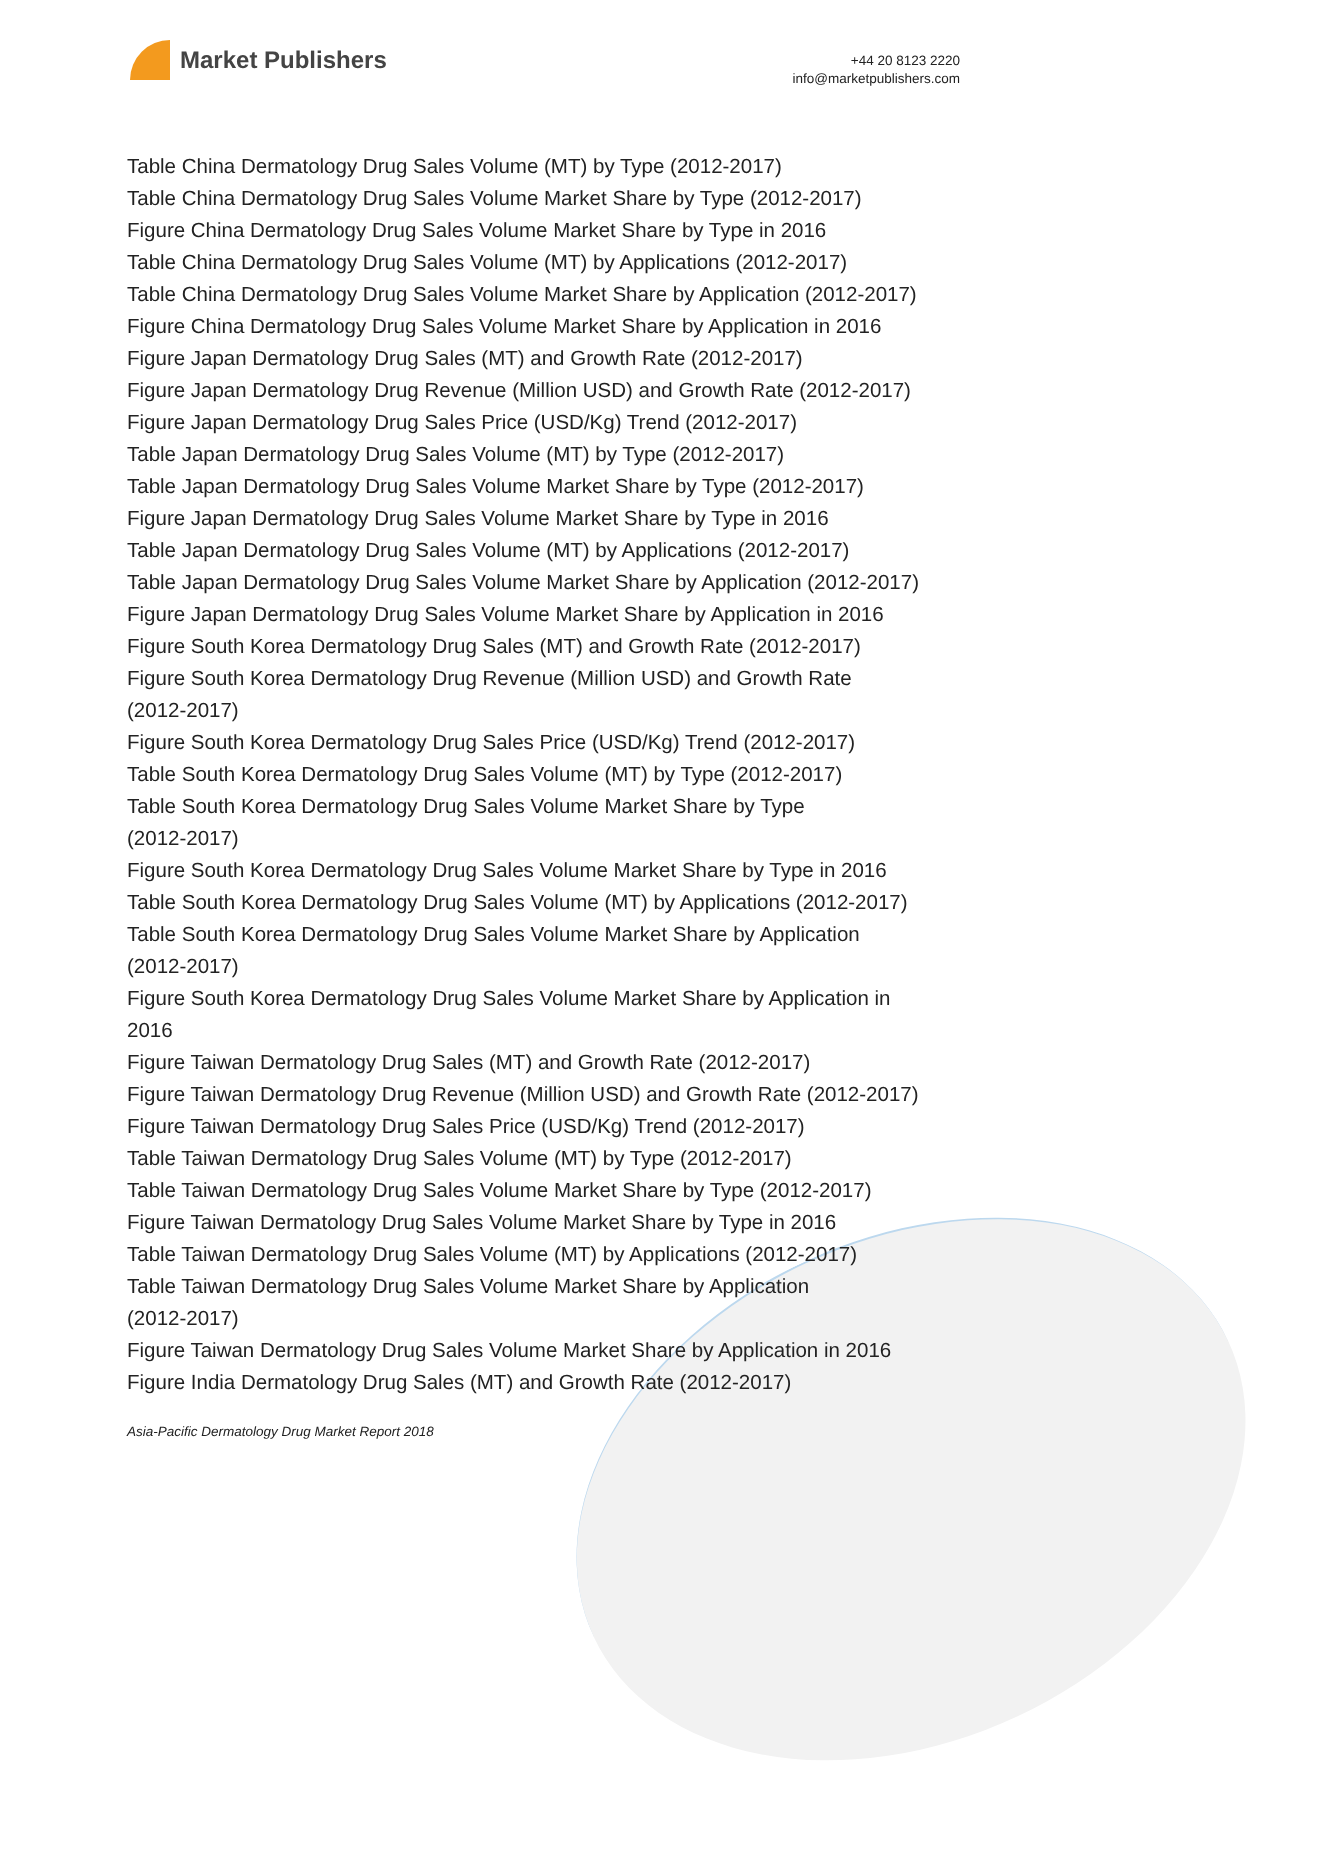Market Publishers
+44 20 8123 2220
info@marketpublishers.com
Table China Dermatology Drug Sales Volume (MT) by Type (2012-2017)
Table China Dermatology Drug Sales Volume Market Share by Type (2012-2017)
Figure China Dermatology Drug Sales Volume Market Share by Type in 2016
Table China Dermatology Drug Sales Volume (MT) by Applications (2012-2017)
Table China Dermatology Drug Sales Volume Market Share by Application (2012-2017)
Figure China Dermatology Drug Sales Volume Market Share by Application in 2016
Figure Japan Dermatology Drug Sales (MT) and Growth Rate (2012-2017)
Figure Japan Dermatology Drug Revenue (Million USD) and Growth Rate (2012-2017)
Figure Japan Dermatology Drug Sales Price (USD/Kg) Trend (2012-2017)
Table Japan Dermatology Drug Sales Volume (MT) by Type (2012-2017)
Table Japan Dermatology Drug Sales Volume Market Share by Type (2012-2017)
Figure Japan Dermatology Drug Sales Volume Market Share by Type in 2016
Table Japan Dermatology Drug Sales Volume (MT) by Applications (2012-2017)
Table Japan Dermatology Drug Sales Volume Market Share by Application (2012-2017)
Figure Japan Dermatology Drug Sales Volume Market Share by Application in 2016
Figure South Korea Dermatology Drug Sales (MT) and Growth Rate (2012-2017)
Figure South Korea Dermatology Drug Revenue (Million USD) and Growth Rate
(2012-2017)
Figure South Korea Dermatology Drug Sales Price (USD/Kg) Trend (2012-2017)
Table South Korea Dermatology Drug Sales Volume (MT) by Type (2012-2017)
Table South Korea Dermatology Drug Sales Volume Market Share by Type
(2012-2017)
Figure South Korea Dermatology Drug Sales Volume Market Share by Type in 2016
Table South Korea Dermatology Drug Sales Volume (MT) by Applications (2012-2017)
Table South Korea Dermatology Drug Sales Volume Market Share by Application
(2012-2017)
Figure South Korea Dermatology Drug Sales Volume Market Share by Application in
2016
Figure Taiwan Dermatology Drug Sales (MT) and Growth Rate (2012-2017)
Figure Taiwan Dermatology Drug Revenue (Million USD) and Growth Rate (2012-2017)
Figure Taiwan Dermatology Drug Sales Price (USD/Kg) Trend (2012-2017)
Table Taiwan Dermatology Drug Sales Volume (MT) by Type (2012-2017)
Table Taiwan Dermatology Drug Sales Volume Market Share by Type (2012-2017)
Figure Taiwan Dermatology Drug Sales Volume Market Share by Type in 2016
Table Taiwan Dermatology Drug Sales Volume (MT) by Applications (2012-2017)
Table Taiwan Dermatology Drug Sales Volume Market Share by Application
(2012-2017)
Figure Taiwan Dermatology Drug Sales Volume Market Share by Application in 2016
Figure India Dermatology Drug Sales (MT) and Growth Rate (2012-2017)
Asia-Pacific Dermatology Drug Market Report 2018